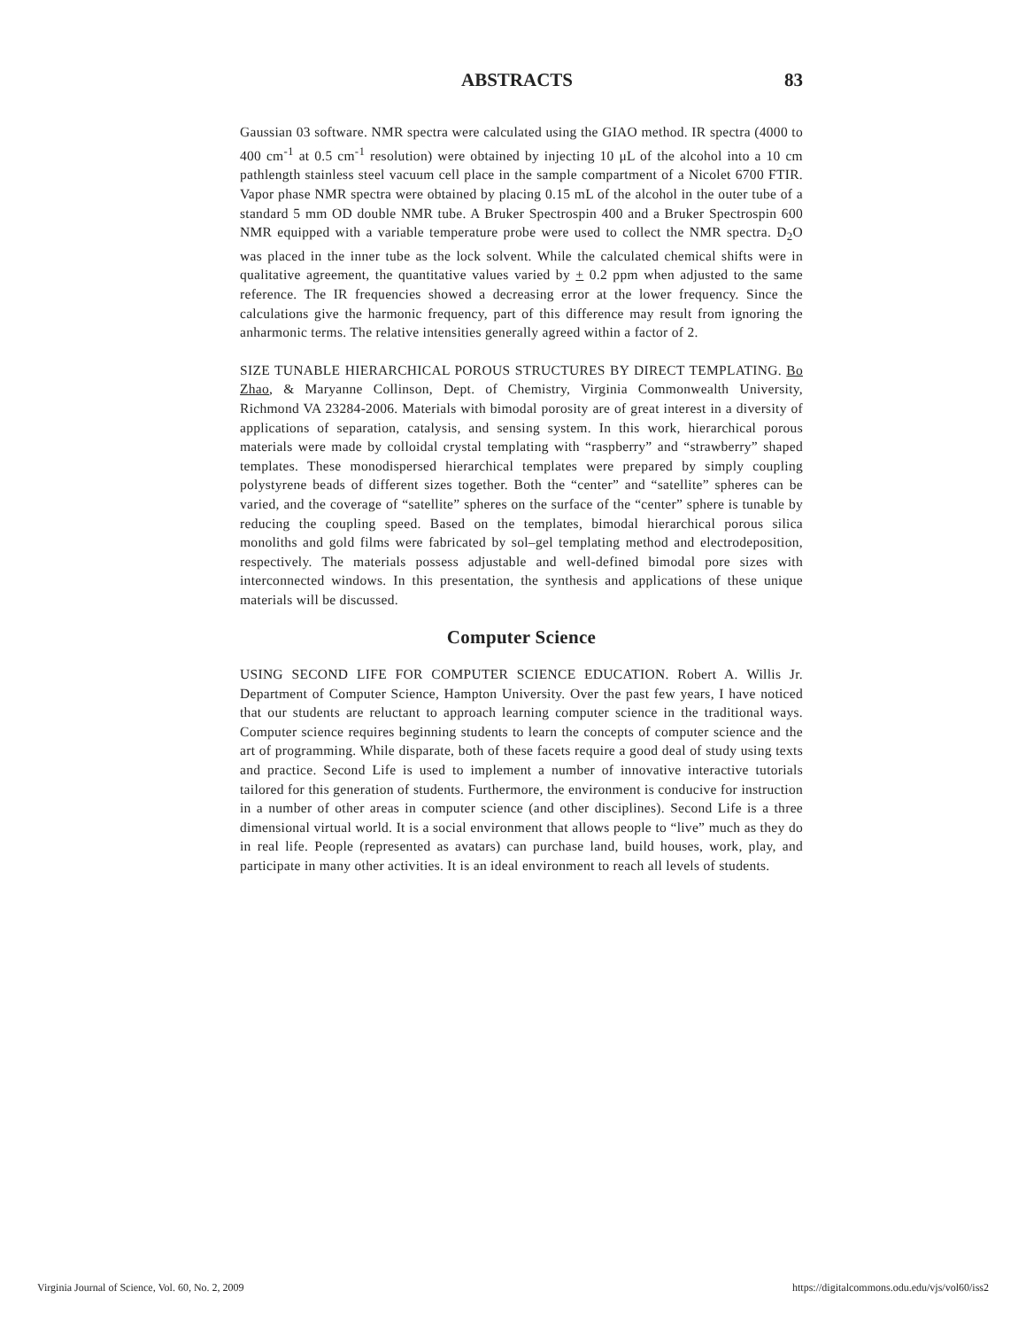ABSTRACTS 83
Gaussian 03 software. NMR spectra were calculated using the GIAO method. IR spectra (4000 to 400 cm<sup>-1</sup> at 0.5 cm<sup>-1</sup> resolution) were obtained by injecting 10 μL of the alcohol into a 10 cm pathlength stainless steel vacuum cell place in the sample compartment of a Nicolet 6700 FTIR. Vapor phase NMR spectra were obtained by placing 0.15 mL of the alcohol in the outer tube of a standard 5 mm OD double NMR tube. A Bruker Spectrospin 400 and a Bruker Spectrospin 600 NMR equipped with a variable temperature probe were used to collect the NMR spectra. D<sub>2</sub>O was placed in the inner tube as the lock solvent. While the calculated chemical shifts were in qualitative agreement, the quantitative values varied by + 0.2 ppm when adjusted to the same reference. The IR frequencies showed a decreasing error at the lower frequency. Since the calculations give the harmonic frequency, part of this difference may result from ignoring the anharmonic terms. The relative intensities generally agreed within a factor of 2.
SIZE TUNABLE HIERARCHICAL POROUS STRUCTURES BY DIRECT TEMPLATING. Bo Zhao, & Maryanne Collinson, Dept. of Chemistry, Virginia Commonwealth University, Richmond VA 23284-2006. Materials with bimodal porosity are of great interest in a diversity of applications of separation, catalysis, and sensing system. In this work, hierarchical porous materials were made by colloidal crystal templating with “raspberry” and “strawberry” shaped templates. These monodispersed hierarchical templates were prepared by simply coupling polystyrene beads of different sizes together. Both the “center” and “satellite” spheres can be varied, and the coverage of “satellite” spheres on the surface of the “center” sphere is tunable by reducing the coupling speed. Based on the templates, bimodal hierarchical porous silica monoliths and gold films were fabricated by sol–gel templating method and electrodeposition, respectively. The materials possess adjustable and well-defined bimodal pore sizes with interconnected windows. In this presentation, the synthesis and applications of these unique materials will be discussed.
Computer Science
USING SECOND LIFE FOR COMPUTER SCIENCE EDUCATION. Robert A. Willis Jr. Department of Computer Science, Hampton University. Over the past few years, I have noticed that our students are reluctant to approach learning computer science in the traditional ways. Computer science requires beginning students to learn the concepts of computer science and the art of programming. While disparate, both of these facets require a good deal of study using texts and practice. Second Life is used to implement a number of innovative interactive tutorials tailored for this generation of students. Furthermore, the environment is conducive for instruction in a number of other areas in computer science (and other disciplines). Second Life is a three dimensional virtual world. It is a social environment that allows people to “live” much as they do in real life. People (represented as avatars) can purchase land, build houses, work, play, and participate in many other activities. It is an ideal environment to reach all levels of students.
Virginia Journal of Science, Vol. 60, No. 2, 2009 https://digitalcommons.odu.edu/vjs/vol60/iss2